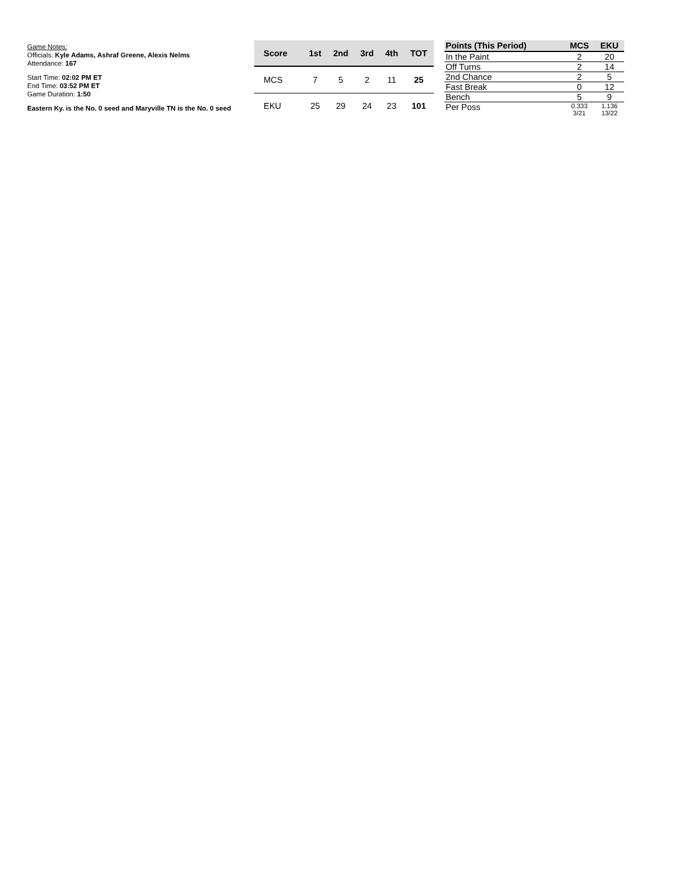Game Notes:
Officials: Kyle Adams, Ashraf Greene, Alexis Nelms
Attendance: 167
Start Time: 02:02 PM ET
End Time: 03:52 PM ET
Game Duration: 1:50
Eastern Ky. is the No. 0 seed and Maryville TN is the No. 0 seed
| Score | 1st | 2nd | 3rd | 4th | TOT |
| --- | --- | --- | --- | --- | --- |
| MCS | 7 | 5 | 2 | 11 | 25 |
| EKU | 25 | 29 | 24 | 23 | 101 |
| Points (This Period) | MCS | EKU |
| --- | --- | --- |
| In the Paint | 2 | 20 |
| Off Turns | 2 | 14 |
| 2nd Chance | 2 | 5 |
| Fast Break | 0 | 12 |
| Bench | 5 | 9 |
| Per Poss | 0.333 3/21 | 1.136 13/22 |